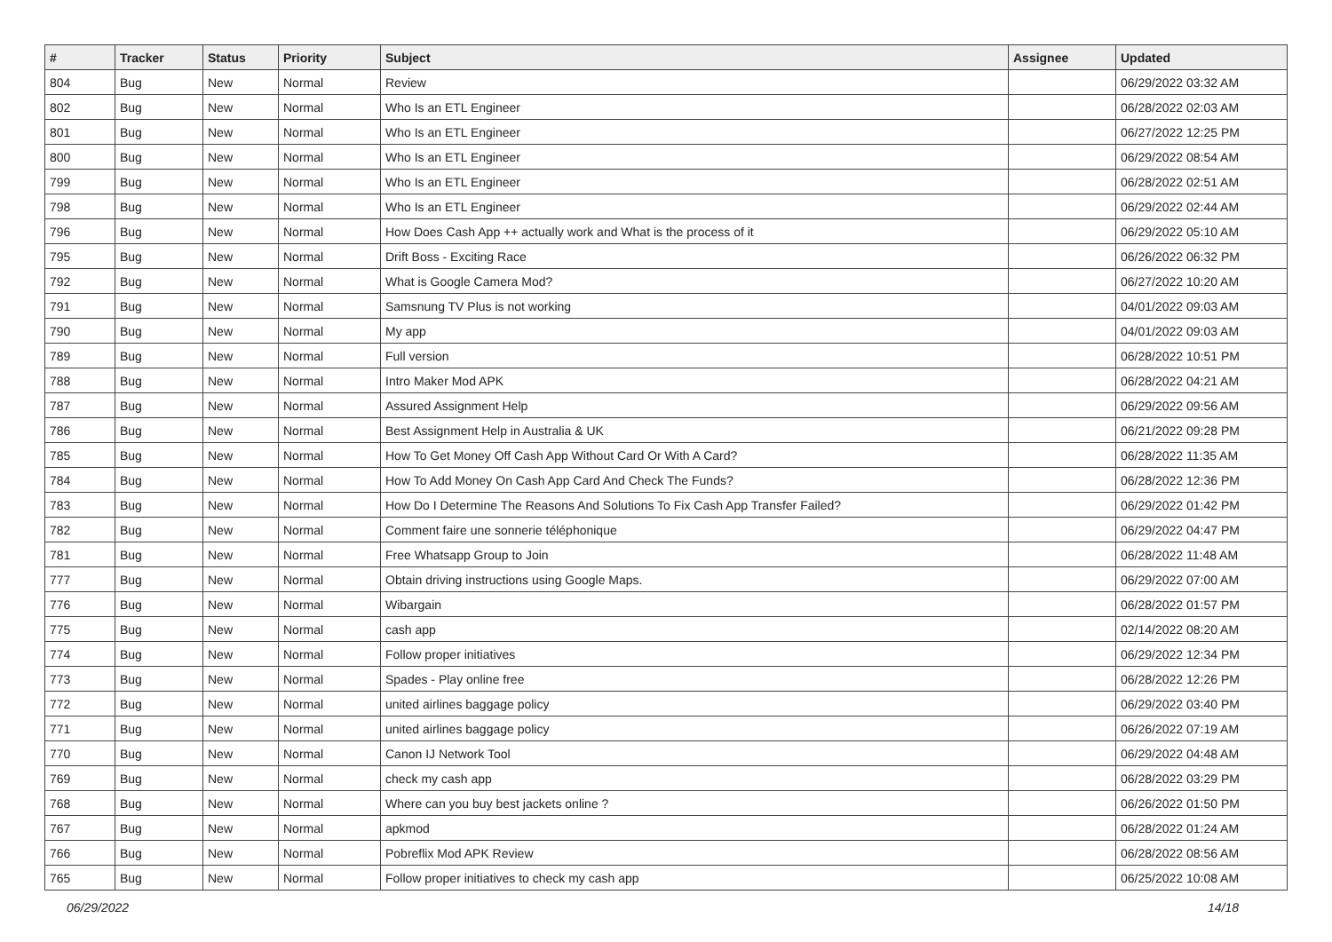| # | Tracker | Status | Priority | Subject | Assignee | Updated |
| --- | --- | --- | --- | --- | --- | --- |
| 804 | Bug | New | Normal | Review | | 06/29/2022 03:32 AM |
| 802 | Bug | New | Normal | Who Is an ETL Engineer | | 06/28/2022 02:03 AM |
| 801 | Bug | New | Normal | Who Is an ETL Engineer | | 06/27/2022 12:25 PM |
| 800 | Bug | New | Normal | Who Is an ETL Engineer | | 06/29/2022 08:54 AM |
| 799 | Bug | New | Normal | Who Is an ETL Engineer | | 06/28/2022 02:51 AM |
| 798 | Bug | New | Normal | Who Is an ETL Engineer | | 06/29/2022 02:44 AM |
| 796 | Bug | New | Normal | How Does Cash App ++ actually work and What is the process of it | | 06/29/2022 05:10 AM |
| 795 | Bug | New | Normal | Drift Boss - Exciting Race | | 06/26/2022 06:32 PM |
| 792 | Bug | New | Normal | What is Google Camera Mod? | | 06/27/2022 10:20 AM |
| 791 | Bug | New | Normal | Samsnung TV Plus is not working | | 04/01/2022 09:03 AM |
| 790 | Bug | New | Normal | My app | | 04/01/2022 09:03 AM |
| 789 | Bug | New | Normal | Full version | | 06/28/2022 10:51 PM |
| 788 | Bug | New | Normal | Intro Maker Mod APK | | 06/28/2022 04:21 AM |
| 787 | Bug | New | Normal | Assured Assignment Help | | 06/29/2022 09:56 AM |
| 786 | Bug | New | Normal | Best Assignment Help in Australia & UK | | 06/21/2022 09:28 PM |
| 785 | Bug | New | Normal | How To Get Money Off Cash App Without Card Or With A Card? | | 06/28/2022 11:35 AM |
| 784 | Bug | New | Normal | How To Add Money On Cash App Card And Check The Funds? | | 06/28/2022 12:36 PM |
| 783 | Bug | New | Normal | How Do I Determine The Reasons And Solutions To Fix Cash App Transfer Failed? | | 06/29/2022 01:42 PM |
| 782 | Bug | New | Normal | Comment faire une sonnerie téléphonique | | 06/29/2022 04:47 PM |
| 781 | Bug | New | Normal | Free Whatsapp Group to Join | | 06/28/2022 11:48 AM |
| 777 | Bug | New | Normal | Obtain driving instructions using Google Maps. | | 06/29/2022 07:00 AM |
| 776 | Bug | New | Normal | Wibargain | | 06/28/2022 01:57 PM |
| 775 | Bug | New | Normal | cash app | | 02/14/2022 08:20 AM |
| 774 | Bug | New | Normal | Follow proper initiatives | | 06/29/2022 12:34 PM |
| 773 | Bug | New | Normal | Spades - Play online free | | 06/28/2022 12:26 PM |
| 772 | Bug | New | Normal | united airlines baggage policy | | 06/29/2022 03:40 PM |
| 771 | Bug | New | Normal | united airlines baggage policy | | 06/26/2022 07:19 AM |
| 770 | Bug | New | Normal | Canon IJ Network Tool | | 06/29/2022 04:48 AM |
| 769 | Bug | New | Normal | check my cash app | | 06/28/2022 03:29 PM |
| 768 | Bug | New | Normal | Where can you buy best jackets online ? | | 06/26/2022 01:50 PM |
| 767 | Bug | New | Normal | apkmod | | 06/28/2022 01:24 AM |
| 766 | Bug | New | Normal | Pobreflix Mod APK Review | | 06/28/2022 08:56 AM |
| 765 | Bug | New | Normal | Follow proper initiatives to check my cash app | | 06/25/2022 10:08 AM |
06/29/2022 14/18